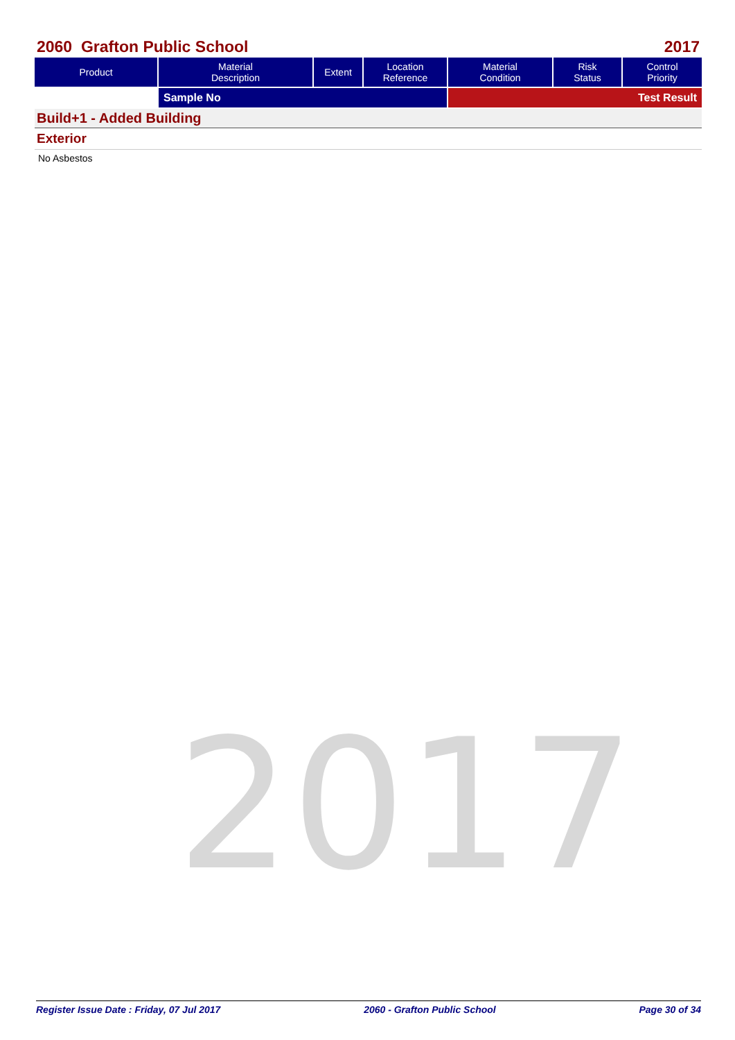2060 Grafton Public School 2017
| Product | Material Description | Extent | Location Reference | Material Condition | Risk Status | Control Priority |
| --- | --- | --- | --- | --- | --- | --- |
| | Sample No | | | Test Result | | |
Build+1 - Added Building
Exterior
No Asbestos
2017
Register Issue Date : Friday, 07 Jul 2017 2060 - Grafton Public School Page 30 of 34